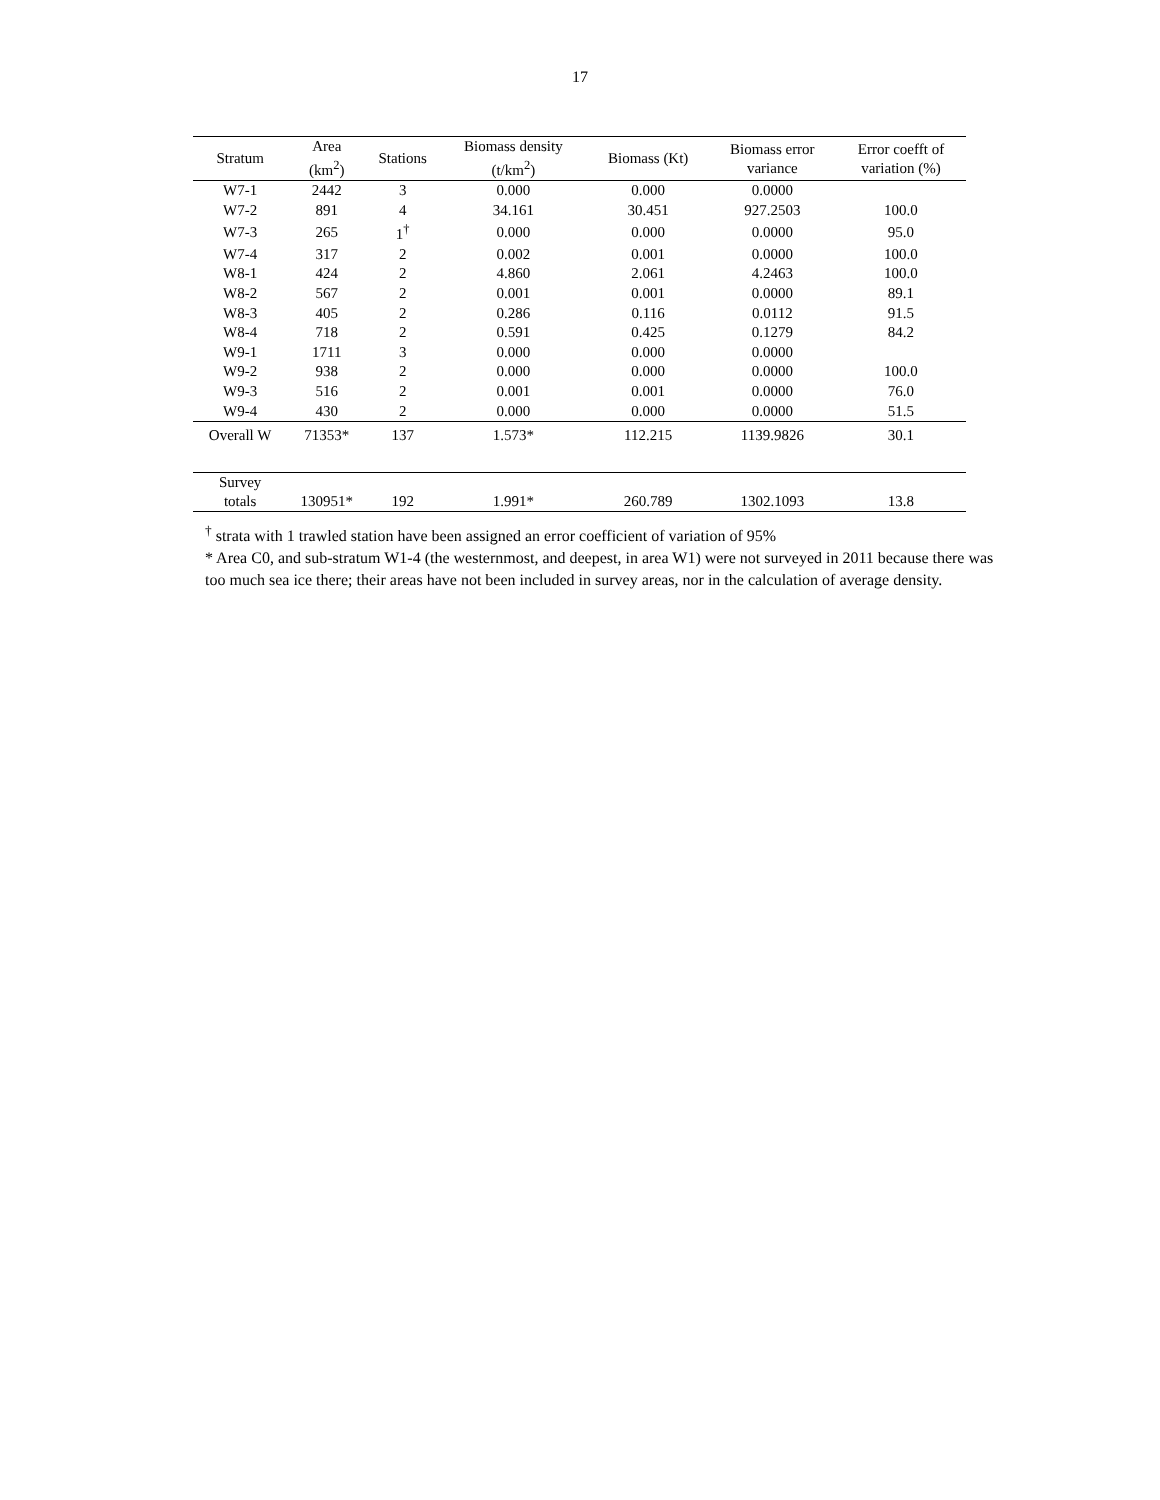17
| Stratum | Area (km<sup>2</sup>) | Stations | Biomass density (t/km<sup>2</sup>) | Biomass (Kt) | Biomass error variance | Error coefft of variation (%) |
| --- | --- | --- | --- | --- | --- | --- |
| W7-1 | 2442 | 3 | 0.000 | 0.000 | 0.0000 | |
| W7-2 | 891 | 4 | 34.161 | 30.451 | 927.2503 | 100.0 |
| W7-3 | 265 | 1<sup>†</sup> | 0.000 | 0.000 | 0.0000 | 95.0 |
| W7-4 | 317 | 2 | 0.002 | 0.001 | 0.0000 | 100.0 |
| W8-1 | 424 | 2 | 4.860 | 2.061 | 4.2463 | 100.0 |
| W8-2 | 567 | 2 | 0.001 | 0.001 | 0.0000 | 89.1 |
| W8-3 | 405 | 2 | 0.286 | 0.116 | 0.0112 | 91.5 |
| W8-4 | 718 | 2 | 0.591 | 0.425 | 0.1279 | 84.2 |
| W9-1 | 1711 | 3 | 0.000 | 0.000 | 0.0000 | |
| W9-2 | 938 | 2 | 0.000 | 0.000 | 0.0000 | 100.0 |
| W9-3 | 516 | 2 | 0.001 | 0.001 | 0.0000 | 76.0 |
| W9-4 | 430 | 2 | 0.000 | 0.000 | 0.0000 | 51.5 |
| Overall W | 71353* | 137 | 1.573* | 112.215 | 1139.9826 | 30.1 |
| Survey totals | 130951* | 192 | 1.991* | 260.789 | 1302.1093 | 13.8 |
<sup>†</sup> strata with 1 trawled station have been assigned an error coefficient of variation of 95%
* Area C0, and sub-stratum W1-4 (the westernmost, and deepest, in area W1) were not surveyed in 2011 because there was too much sea ice there; their areas have not been included in survey areas, nor in the calculation of average density.